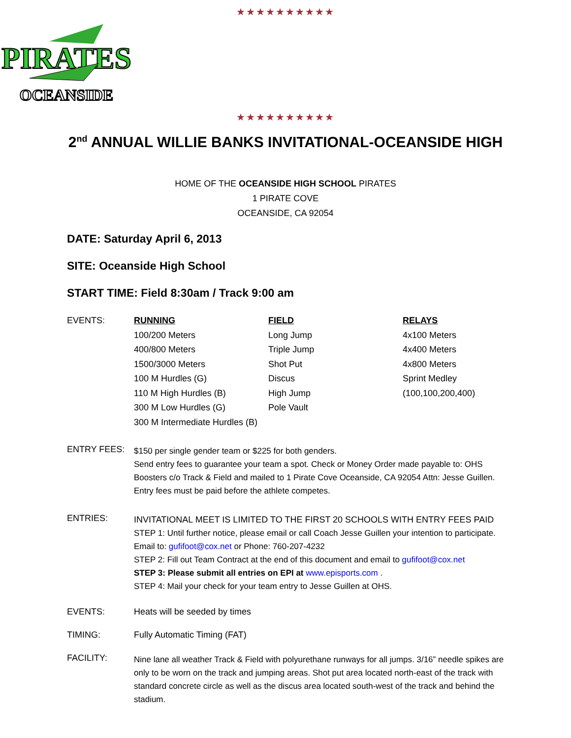★★★★★★★★★★
PIRATES
OCEANSIDE
★★★★★★★★★★
2<sup>nd</sup> ANNUAL WILLIE BANKS INVITATIONAL-OCEANSIDE HIGH
HOME OF THE OCEANSIDE HIGH SCHOOL PIRATES
1 PIRATE COVE
OCEANSIDE, CA 92054
DATE: Saturday April 6, 2013
SITE: Oceanside High School
START TIME: Field 8:30am / Track 9:00 am
EVENTS: RUNNING
100/200 Meters
400/800 Meters
1500/3000 Meters
100 M Hurdles (G)
110 M High Hurdles (B)
300 M Low Hurdles (G)
300 M Intermediate Hurdles (B)
FIELD
Long Jump
Triple Jump
Shot Put
Discus
High Jump
Pole Vault
RELAYS
4x100 Meters
4x400 Meters
4x800 Meters
Sprint Medley
(100,100,200,400)
ENTRY FEES:
$150 per single gender team or $225 for both genders.
Send entry fees to guarantee your team a spot. Check or Money Order made payable to: OHS Boosters c/o Track & Field and mailed to 1 Pirate Cove Oceanside, CA 92054 Attn: Jesse Guillen. Entry fees must be paid before the athlete competes.
ENTRIES:
INVITATIONAL MEET IS LIMITED TO THE FIRST 20 SCHOOLS WITH ENTRY FEES PAID
STEP 1: Until further notice, please email or call Coach Jesse Guillen your intention to participate.
Email to: gufifoot@cox.net or Phone: 760-207-4232
STEP 2: Fill out Team Contract at the end of this document and email to gufifoot@cox.net
STEP 3: Please submit all entries on EPI at www.episports.com .
STEP 4: Mail your check for your team entry to Jesse Guillen at OHS.
EVENTS: Heats will be seeded by times
TIMING: Fully Automatic Timing (FAT)
FACILITY:
Nine lane all weather Track & Field with polyurethane runways for all jumps. 3/16” needle spikes are only to be worn on the track and jumping areas. Shot put area located north-east of the track with standard concrete circle as well as the discus area located south-west of the track and behind the stadium.